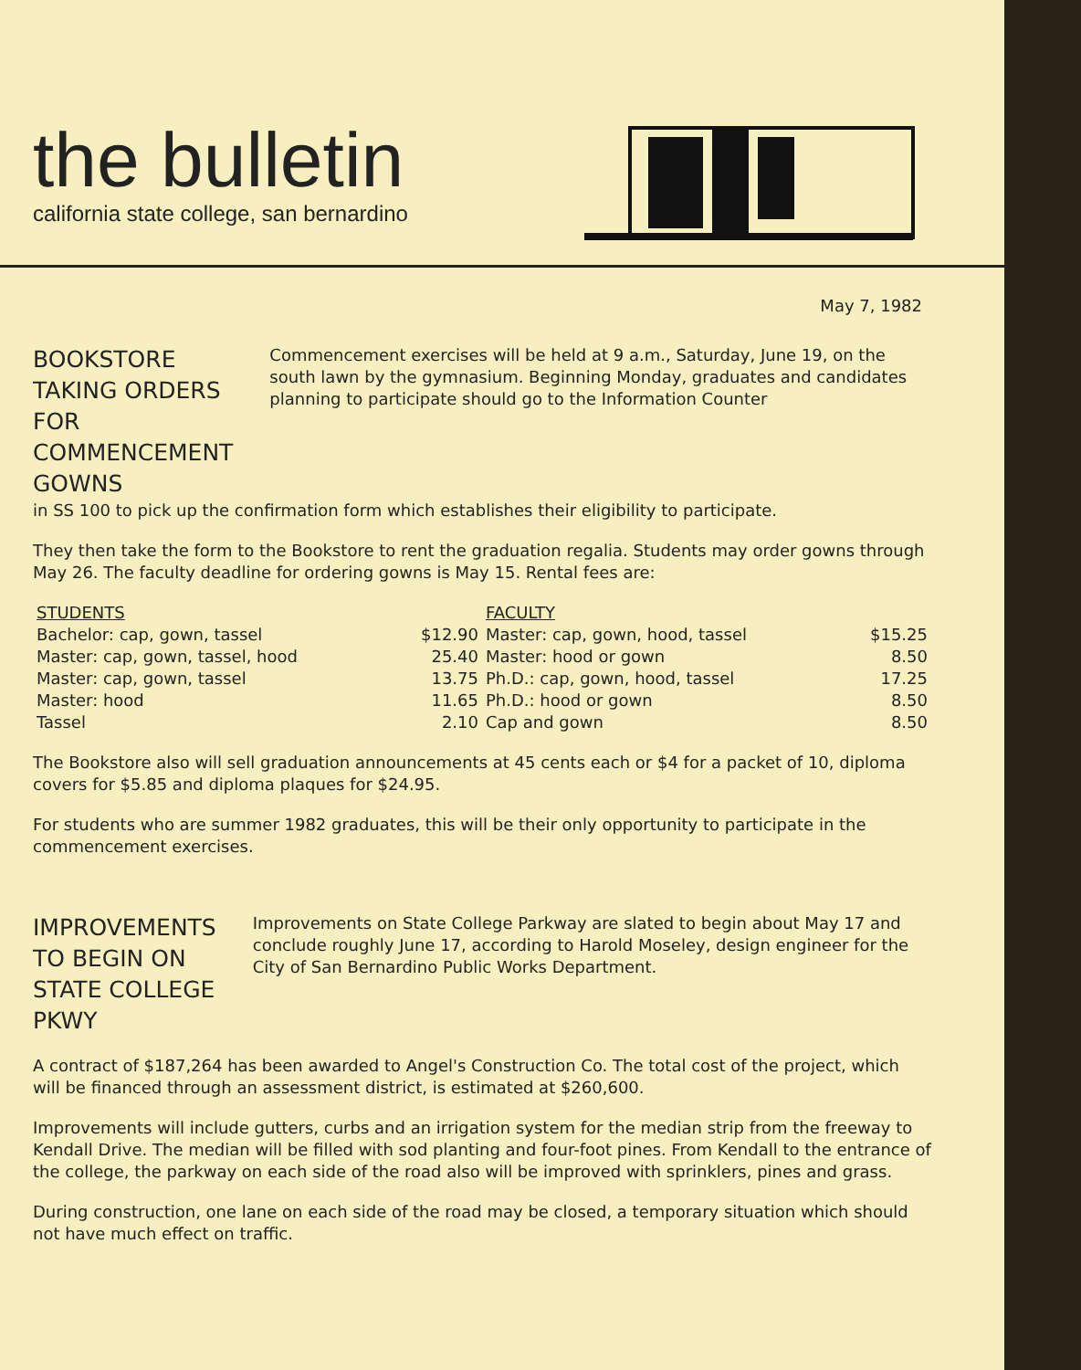the bulletin
california state college, san bernardino
May 7, 1982
BOOKSTORE TAKING ORDERS FOR COMMENCEMENT GOWNS
Commencement exercises will be held at 9 a.m., Saturday, June 19, on the south lawn by the gymnasium. Beginning Monday, graduates and candidates planning to participate should go to the Information Counter
in SS 100 to pick up the confirmation form which establishes their eligibility to participate.
They then take the form to the Bookstore to rent the graduation regalia. Students may order gowns through May 26. The faculty deadline for ordering gowns is May 15. Rental fees are:
| STUDENTS | | FACULTY | |
| --- | --- | --- | --- |
| Bachelor: cap, gown, tassel | $12.90 | Master: cap, gown, hood, tassel | $15.25 |
| Master: cap, gown, tassel, hood | 25.40 | Master: hood or gown | 8.50 |
| Master: cap, gown, tassel | 13.75 | Ph.D.: cap, gown, hood, tassel | 17.25 |
| Master: hood | 11.65 | Ph.D.: hood or gown | 8.50 |
| Tassel | 2.10 | Cap and gown | 8.50 |
The Bookstore also will sell graduation announcements at 45 cents each or $4 for a packet of 10, diploma covers for $5.85 and diploma plaques for $24.95.
For students who are summer 1982 graduates, this will be their only opportunity to participate in the commencement exercises.
IMPROVEMENTS TO BEGIN ON STATE COLLEGE PKWY
Improvements on State College Parkway are slated to begin about May 17 and conclude roughly June 17, according to Harold Moseley, design engineer for the City of San Bernardino Public Works Department.
A contract of $187,264 has been awarded to Angel's Construction Co. The total cost of the project, which will be financed through an assessment district, is estimated at $260,600.
Improvements will include gutters, curbs and an irrigation system for the median strip from the freeway to Kendall Drive. The median will be filled with sod planting and four-foot pines. From Kendall to the entrance of the college, the parkway on each side of the road also will be improved with sprinklers, pines and grass.
During construction, one lane on each side of the road may be closed, a temporary situation which should not have much effect on traffic.